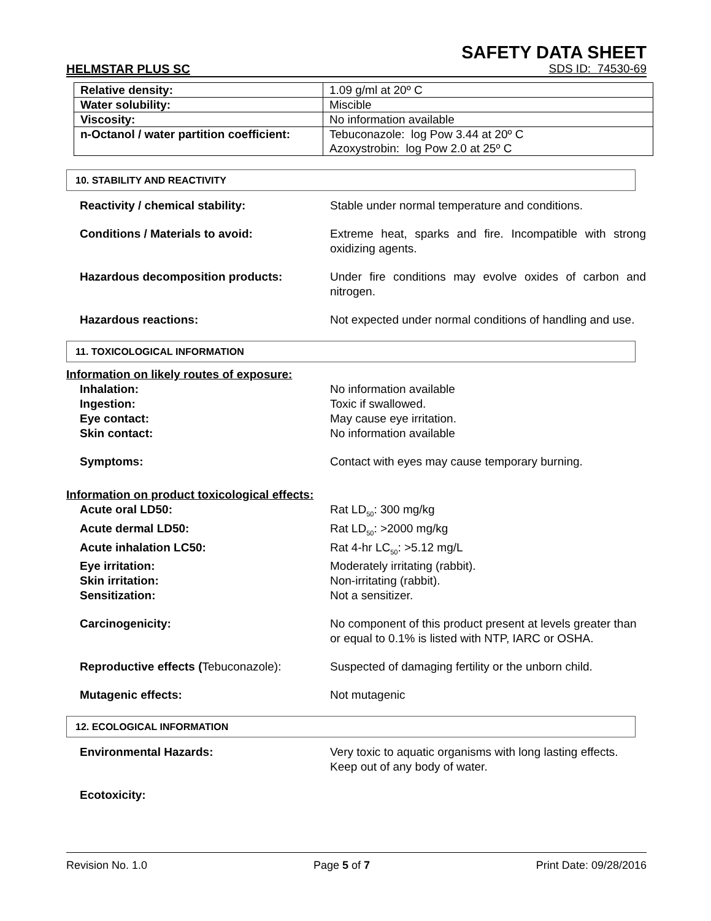SAFETY DATA SHEET
HELMSTAR PLUS SC SDS ID: 74530-69
| Relative density: | 1.09 g/ml at 20º C |
| Water solubility: | Miscible |
| Viscosity: | No information available |
| n-Octanol / water partition coefficient: | Tebuconazole: log Pow 3.44 at 20º C Azoxystrobin: log Pow 2.0 at 25º C |
10. STABILITY AND REACTIVITY
Reactivity / chemical stability: Stable under normal temperature and conditions.
Conditions / Materials to avoid: Extreme heat, sparks and fire. Incompatible with strong oxidizing agents.
Hazardous decomposition products: Under fire conditions may evolve oxides of carbon and nitrogen.
Hazardous reactions: Not expected under normal conditions of handling and use.
11. TOXICOLOGICAL INFORMATION
Information on likely routes of exposure:
Inhalation: No information available
Ingestion: Toxic if swallowed.
Eye contact: May cause eye irritation.
Skin contact: No information available
Symptoms: Contact with eyes may cause temporary burning.
Information on product toxicological effects:
Acute oral LD50: Rat LD<sub>50</sub>: 300 mg/kg
Acute dermal LD50: Rat LD<sub>50</sub>: >2000 mg/kg
Acute inhalation LC50: Rat 4-hr LC<sub>50</sub>: >5.12 mg/L
Eye irritation: Moderately irritating (rabbit).
Skin irritation: Non-irritating (rabbit).
Sensitization: Not a sensitizer.
Carcinogenicity: No component of this product present at levels greater than or equal to 0.1% is listed with NTP, IARC or OSHA.
Reproductive effects (Tebuconazole):
Suspected of damaging fertility or the unborn child.
Mutagenic effects: Not mutagenic
12. ECOLOGICAL INFORMATION
Environmental Hazards: Very toxic to aquatic organisms with long lasting effects. Keep out of any body of water.
Ecotoxicity:
Revision No. 1.0 Page 5 of 7 Print Date: 09/28/2016